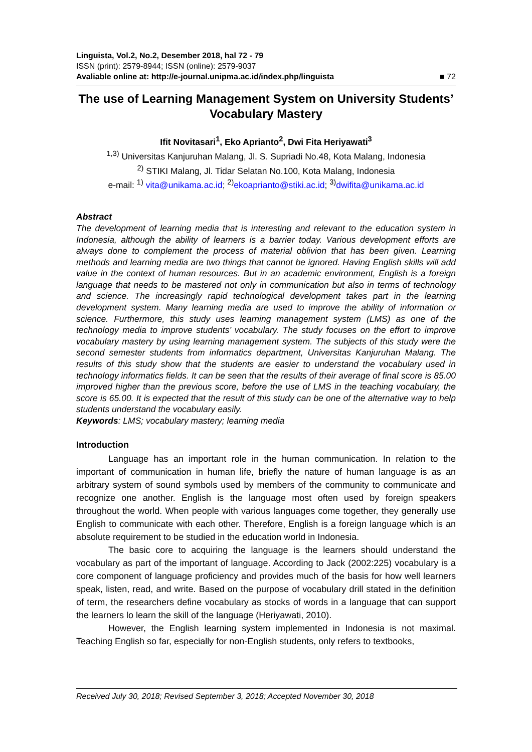Linguista, Vol.2, No.2, Desember 2018, hal 72 - 79
ISSN (print): 2579-8944; ISSN (online): 2579-9037
Avaliable online at: http://e-journal.unipma.ac.id/index.php/linguista ■ 72
The use of Learning Management System on University Students’ Vocabulary Mastery
Ifit Novitasari<sup>1</sup>, Eko Aprianto<sup>2</sup>, Dwi Fita Heriyawati<sup>3</sup>
<sup>1,3)</sup> Universitas Kanjuruhan Malang, Jl. S. Supriadi No.48, Kota Malang, Indonesia
<sup>2)</sup> STIKI Malang, Jl. Tidar Selatan No.100, Kota Malang, Indonesia
e-mail: <sup>1)</sup> vita@unikama.ac.id; <sup>2)</sup>ekoaprianto@stiki.ac.id; <sup>3)</sup>dwifita@unikama.ac.id
Abstract
The development of learning media that is interesting and relevant to the education system in Indonesia, although the ability of learners is a barrier today. Various development efforts are always done to complement the process of material oblivion that has been given. Learning methods and learning media are two things that cannot be ignored. Having English skills will add value in the context of human resources. But in an academic environment, English is a foreign language that needs to be mastered not only in communication but also in terms of technology and science. The increasingly rapid technological development takes part in the learning development system. Many learning media are used to improve the ability of information or science. Furthermore, this study uses learning management system (LMS) as one of the technology media to improve students’ vocabulary. The study focuses on the effort to improve vocabulary mastery by using learning management system. The subjects of this study were the second semester students from informatics department, Universitas Kanjuruhan Malang. The results of this study show that the students are easier to understand the vocabulary used in technology informatics fields. It can be seen that the results of their average of final score is 85.00 improved higher than the previous score, before the use of LMS in the teaching vocabulary, the score is 65.00. It is expected that the result of this study can be one of the alternative way to help students understand the vocabulary easily.
Keywords: LMS; vocabulary mastery; learning media
Introduction
Language has an important role in the human communication. In relation to the important of communication in human life, briefly the nature of human language is as an arbitrary system of sound symbols used by members of the community to communicate and recognize one another. English is the language most often used by foreign speakers throughout the world. When people with various languages come together, they generally use English to communicate with each other. Therefore, English is a foreign language which is an absolute requirement to be studied in the education world in Indonesia.
The basic core to acquiring the language is the learners should understand the vocabulary as part of the important of language. According to Jack (2002:225) vocabulary is a core component of language proficiency and provides much of the basis for how well learners speak, listen, read, and write. Based on the purpose of vocabulary drill stated in the definition of term, the researchers define vocabulary as stocks of words in a language that can support the learners lo learn the skill of the language (Heriyawati, 2010).
However, the English learning system implemented in Indonesia is not maximal. Teaching English so far, especially for non-English students, only refers to textbooks,
Received July 30, 2018; Revised September 3, 2018; Accepted November 30, 2018